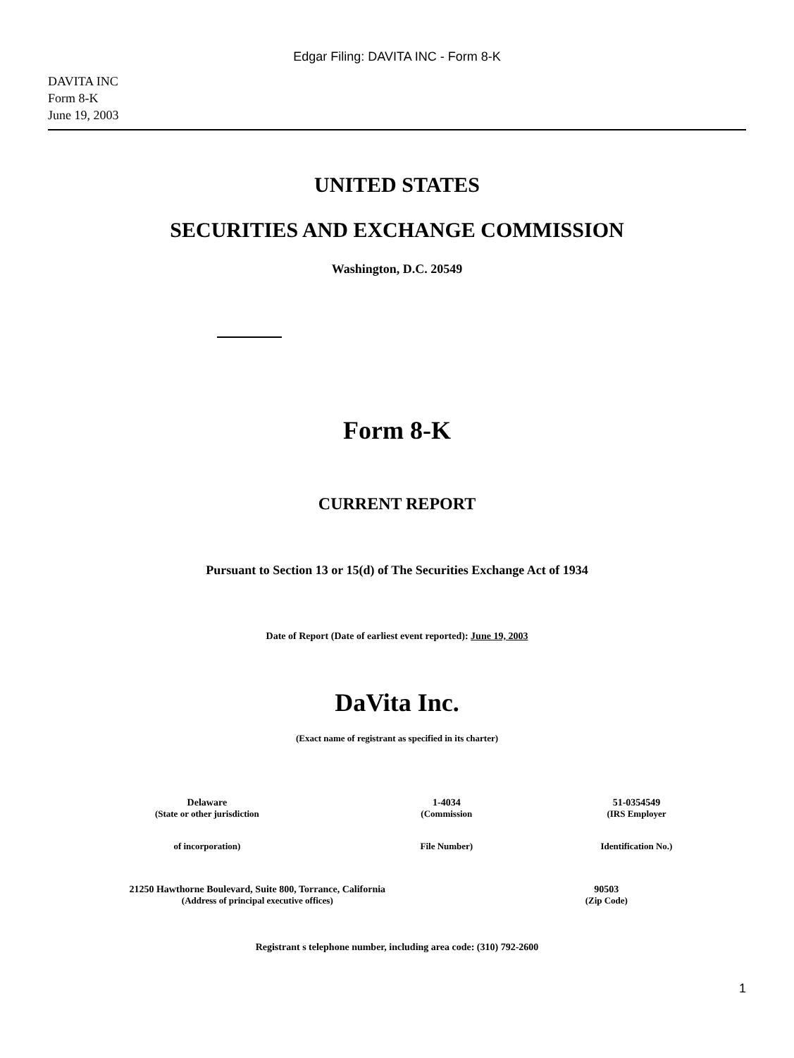Edgar Filing: DAVITA INC - Form 8-K
DAVITA INC
Form 8-K
June 19, 2003
UNITED STATES
SECURITIES AND EXCHANGE COMMISSION
Washington, D.C. 20549
Form 8-K
CURRENT REPORT
Pursuant to Section 13 or 15(d) of The Securities Exchange Act of 1934
Date of Report (Date of earliest event reported): June 19, 2003
DaVita Inc.
(Exact name of registrant as specified in its charter)
| Delaware | 1-4034 | 51-0354549 |
| (State or other jurisdiction | (Commission | (IRS Employer |
| of incorporation) | File Number) | Identification No.) |
| 21250 Hawthorne Boulevard, Suite 800, Torrance, California | 90503 |
| (Address of principal executive offices) | (Zip Code) |
Registrant s telephone number, including area code: (310) 792-2600
1